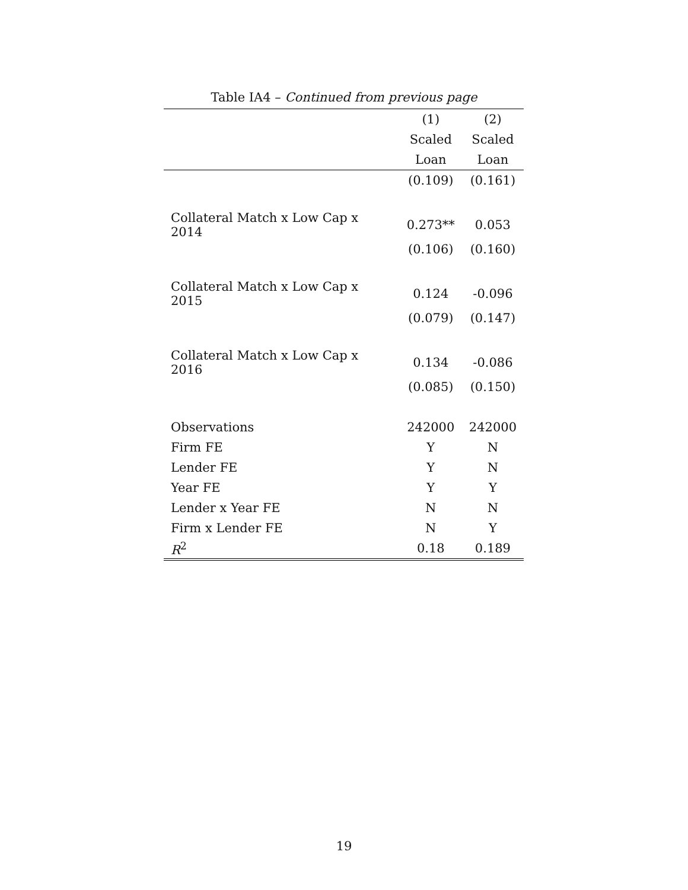Table IA4 – Continued from previous page
| | (1) | (2) |
| --- | --- | --- |
| | Scaled | Scaled |
| | Loan | Loan |
| | (0.109) | (0.161) |
| Collateral Match x Low Cap x 2014 | 0.273** | 0.053 |
| | (0.106) | (0.160) |
| Collateral Match x Low Cap x 2015 | 0.124 | -0.096 |
| | (0.079) | (0.147) |
| Collateral Match x Low Cap x 2016 | 0.134 | -0.086 |
| | (0.085) | (0.150) |
| Observations | 242000 | 242000 |
| Firm FE | Y | N |
| Lender FE | Y | N |
| Year FE | Y | Y |
| Lender x Year FE | N | N |
| Firm x Lender FE | N | Y |
| R<sup>2</sup> | 0.18 | 0.189 |
19